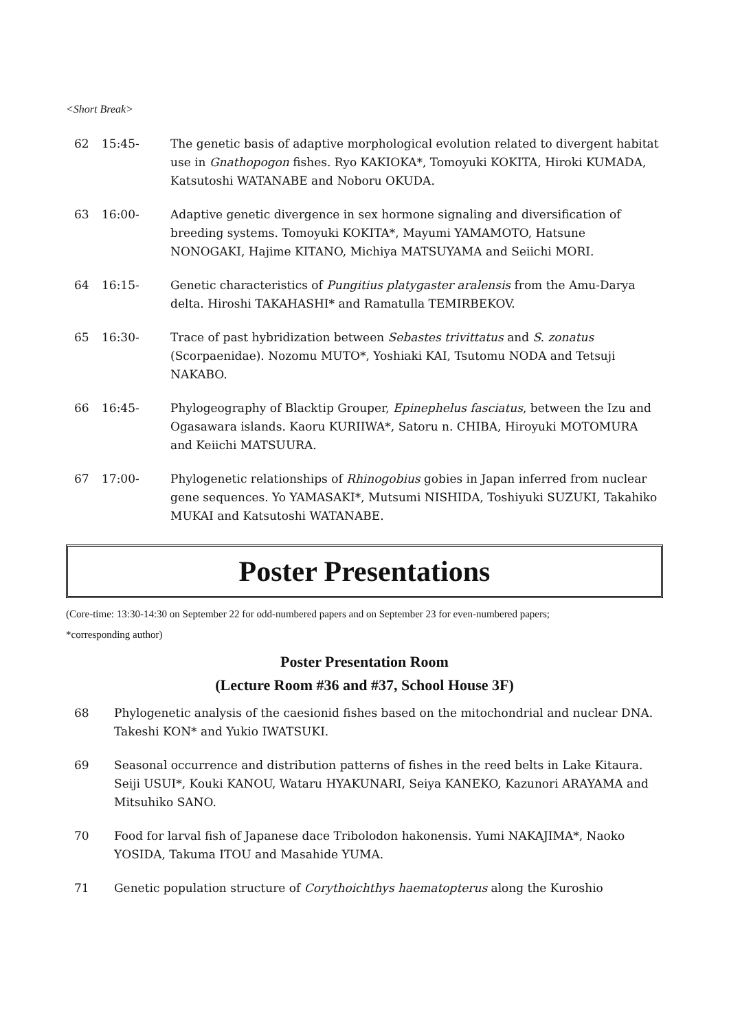<Short Break>
62 15:45- The genetic basis of adaptive morphological evolution related to divergent habitat use in Gnathopogon fishes. Ryo KAKIOKA*, Tomoyuki KOKITA, Hiroki KUMADA, Katsutoshi WATANABE and Noboru OKUDA.
63 16:00- Adaptive genetic divergence in sex hormone signaling and diversification of breeding systems. Tomoyuki KOKITA*, Mayumi YAMAMOTO, Hatsune NONOGAKI, Hajime KITANO, Michiya MATSUYAMA and Seiichi MORI.
64 16:15- Genetic characteristics of Pungitius platygaster aralensis from the Amu-Darya delta. Hiroshi TAKAHASHI* and Ramatulla TEMIRBEKOV.
65 16:30- Trace of past hybridization between Sebastes trivittatus and S. zonatus (Scorpaenidae). Nozomu MUTO*, Yoshiaki KAI, Tsutomu NODA and Tetsuji NAKABO.
66 16:45- Phylogeography of Blacktip Grouper, Epinephelus fasciatus, between the Izu and Ogasawara islands. Kaoru KURIIWA*, Satoru n. CHIBA, Hiroyuki MOTOMURA and Keiichi MATSUURA.
67 17:00- Phylogenetic relationships of Rhinogobius gobies in Japan inferred from nuclear gene sequences. Yo YAMASAKI*, Mutsumi NISHIDA, Toshiyuki SUZUKI, Takahiko MUKAI and Katsutoshi WATANABE.
Poster Presentations
(Core-time: 13:30-14:30 on September 22 for odd-numbered papers and on September 23 for even-numbered papers;
*corresponding author)
Poster Presentation Room
(Lecture Room #36 and #37, School House 3F)
68 Phylogenetic analysis of the caesionid fishes based on the mitochondrial and nuclear DNA. Takeshi KON* and Yukio IWATSUKI.
69 Seasonal occurrence and distribution patterns of fishes in the reed belts in Lake Kitaura. Seiji USUI*, Kouki KANOU, Wataru HYAKUNARI, Seiya KANEKO, Kazunori ARAYAMA and Mitsuhiko SANO.
70 Food for larval fish of Japanese dace Tribolodon hakonensis. Yumi NAKAJIMA*, Naoko YOSIDA, Takuma ITOU and Masahide YUMA.
71 Genetic population structure of Corythoichthys haematopterus along the Kuroshio